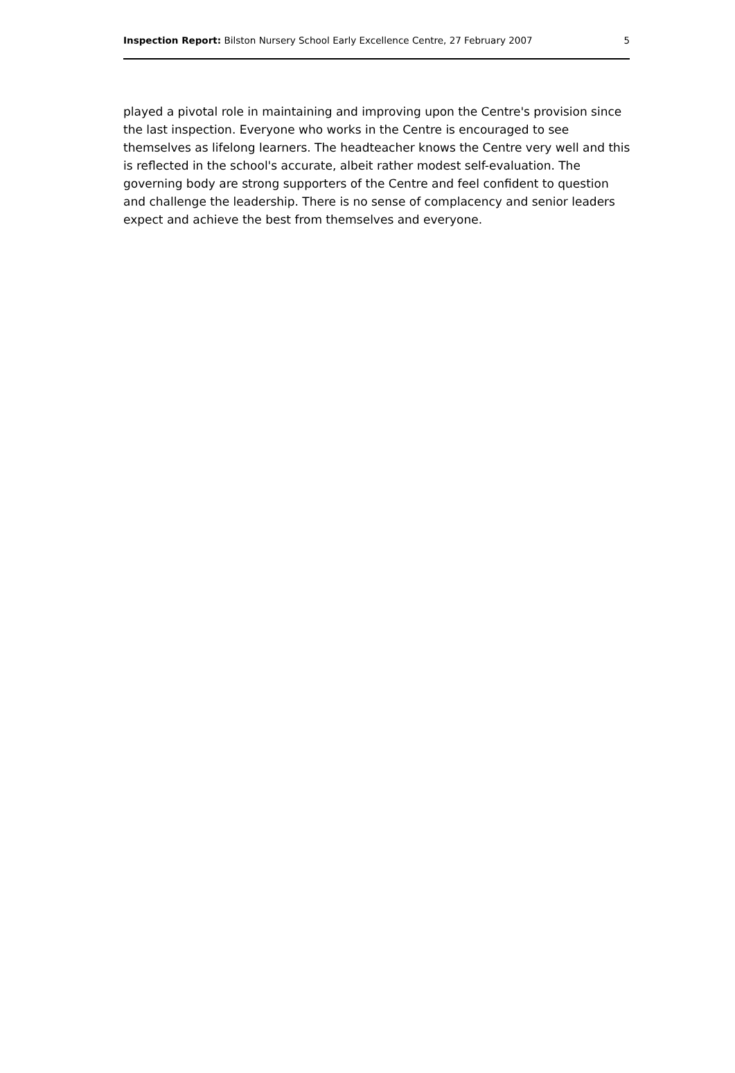Inspection Report: Bilston Nursery School Early Excellence Centre, 27 February 2007 5
played a pivotal role in maintaining and improving upon the Centre's provision since the last inspection. Everyone who works in the Centre is encouraged to see themselves as lifelong learners. The headteacher knows the Centre very well and this is reflected in the school's accurate, albeit rather modest self-evaluation. The governing body are strong supporters of the Centre and feel confident to question and challenge the leadership. There is no sense of complacency and senior leaders expect and achieve the best from themselves and everyone.